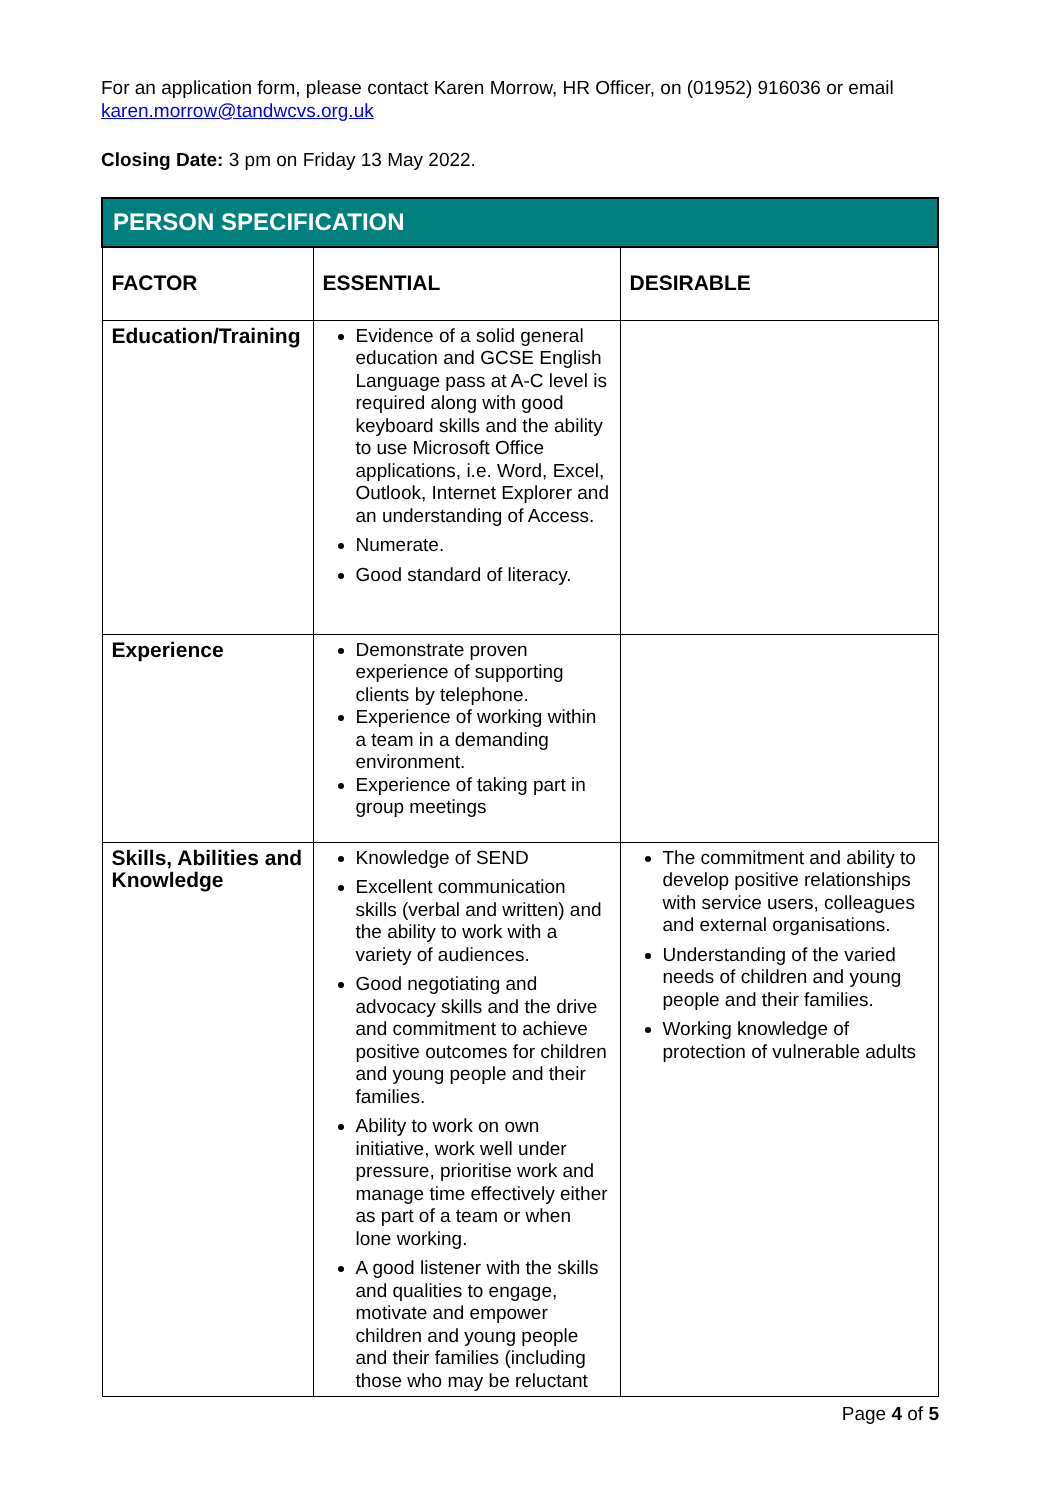For an application form, please contact Karen Morrow, HR Officer, on (01952) 916036 or email karen.morrow@tandwcvs.org.uk
Closing Date: 3 pm on Friday 13 May 2022.
| PERSON SPECIFICATION | | |
| --- | --- | --- |
| FACTOR | ESSENTIAL | DESIRABLE |
| Education/Training | Evidence of a solid general education and GCSE English Language pass at A-C level is required along with good keyboard skills and the ability to use Microsoft Office applications, i.e. Word, Excel, Outlook, Internet Explorer and an understanding of Access. Numerate. Good standard of literacy. | |
| Experience | Demonstrate proven experience of supporting clients by telephone. Experience of working within a team in a demanding environment. Experience of taking part in group meetings | |
| Skills, Abilities and Knowledge | Knowledge of SEND Excellent communication skills (verbal and written) and the ability to work with a variety of audiences. Good negotiating and advocacy skills and the drive and commitment to achieve positive outcomes for children and young people and their families. Ability to work on own initiative, work well under pressure, prioritise work and manage time effectively either as part of a team or when lone working. A good listener with the skills and qualities to engage, motivate and empower children and young people and their families (including those who may be reluctant | The commitment and ability to develop positive relationships with service users, colleagues and external organisations. Understanding of the varied needs of children and young people and their families. Working knowledge of protection of vulnerable adults |
Page 4 of 5